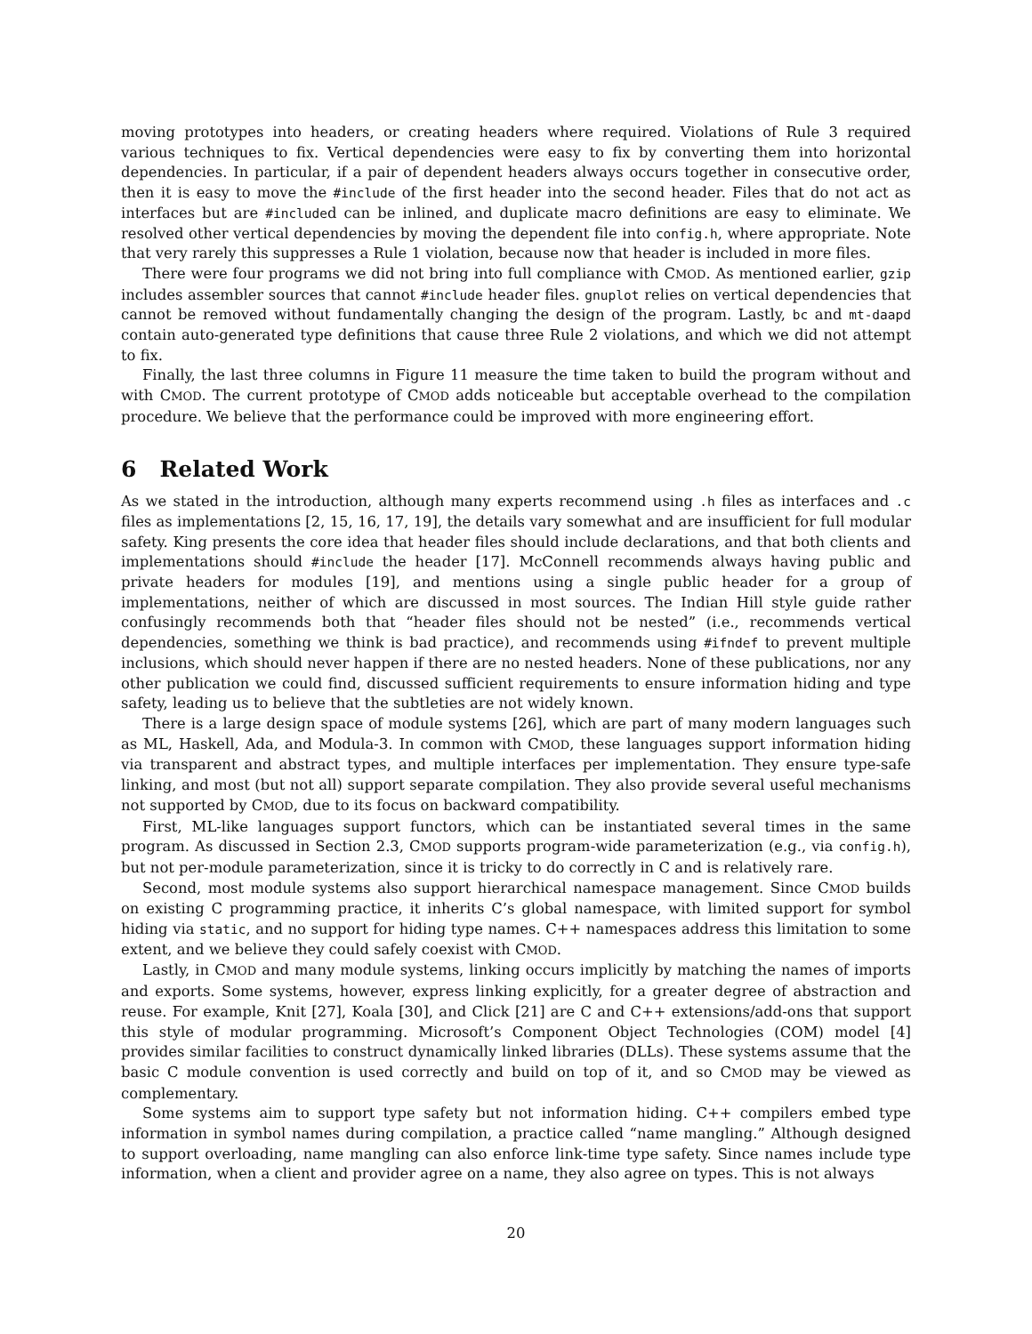moving prototypes into headers, or creating headers where required. Violations of Rule 3 required various techniques to fix. Vertical dependencies were easy to fix by converting them into horizontal dependencies. In particular, if a pair of dependent headers always occurs together in consecutive order, then it is easy to move the #include of the first header into the second header. Files that do not act as interfaces but are #included can be inlined, and duplicate macro definitions are easy to eliminate. We resolved other vertical dependencies by moving the dependent file into config.h, where appropriate. Note that very rarely this suppresses a Rule 1 violation, because now that header is included in more files.
There were four programs we did not bring into full compliance with CMOD. As mentioned earlier, gzip includes assembler sources that cannot #include header files. gnuplot relies on vertical dependencies that cannot be removed without fundamentally changing the design of the program. Lastly, bc and mt-daapd contain auto-generated type definitions that cause three Rule 2 violations, and which we did not attempt to fix.
Finally, the last three columns in Figure 11 measure the time taken to build the program without and with CMOD. The current prototype of CMOD adds noticeable but acceptable overhead to the compilation procedure. We believe that the performance could be improved with more engineering effort.
6 Related Work
As we stated in the introduction, although many experts recommend using .h files as interfaces and .c files as implementations [2, 15, 16, 17, 19], the details vary somewhat and are insufficient for full modular safety. King presents the core idea that header files should include declarations, and that both clients and implementations should #include the header [17]. McConnell recommends always having public and private headers for modules [19], and mentions using a single public header for a group of implementations, neither of which are discussed in most sources. The Indian Hill style guide rather confusingly recommends both that “header files should not be nested” (i.e., recommends vertical dependencies, something we think is bad practice), and recommends using #ifndef to prevent multiple inclusions, which should never happen if there are no nested headers. None of these publications, nor any other publication we could find, discussed sufficient requirements to ensure information hiding and type safety, leading us to believe that the subtleties are not widely known.
There is a large design space of module systems [26], which are part of many modern languages such as ML, Haskell, Ada, and Modula-3. In common with CMOD, these languages support information hiding via transparent and abstract types, and multiple interfaces per implementation. They ensure type-safe linking, and most (but not all) support separate compilation. They also provide several useful mechanisms not supported by CMOD, due to its focus on backward compatibility.
First, ML-like languages support functors, which can be instantiated several times in the same program. As discussed in Section 2.3, CMOD supports program-wide parameterization (e.g., via config.h), but not per-module parameterization, since it is tricky to do correctly in C and is relatively rare.
Second, most module systems also support hierarchical namespace management. Since CMOD builds on existing C programming practice, it inherits C’s global namespace, with limited support for symbol hiding via static, and no support for hiding type names. C++ namespaces address this limitation to some extent, and we believe they could safely coexist with CMOD.
Lastly, in CMOD and many module systems, linking occurs implicitly by matching the names of imports and exports. Some systems, however, express linking explicitly, for a greater degree of abstraction and reuse. For example, Knit [27], Koala [30], and Click [21] are C and C++ extensions/add-ons that support this style of modular programming. Microsoft’s Component Object Technologies (COM) model [4] provides similar facilities to construct dynamically linked libraries (DLLs). These systems assume that the basic C module convention is used correctly and build on top of it, and so CMOD may be viewed as complementary.
Some systems aim to support type safety but not information hiding. C++ compilers embed type information in symbol names during compilation, a practice called “name mangling.” Although designed to support overloading, name mangling can also enforce link-time type safety. Since names include type information, when a client and provider agree on a name, they also agree on types. This is not always
20